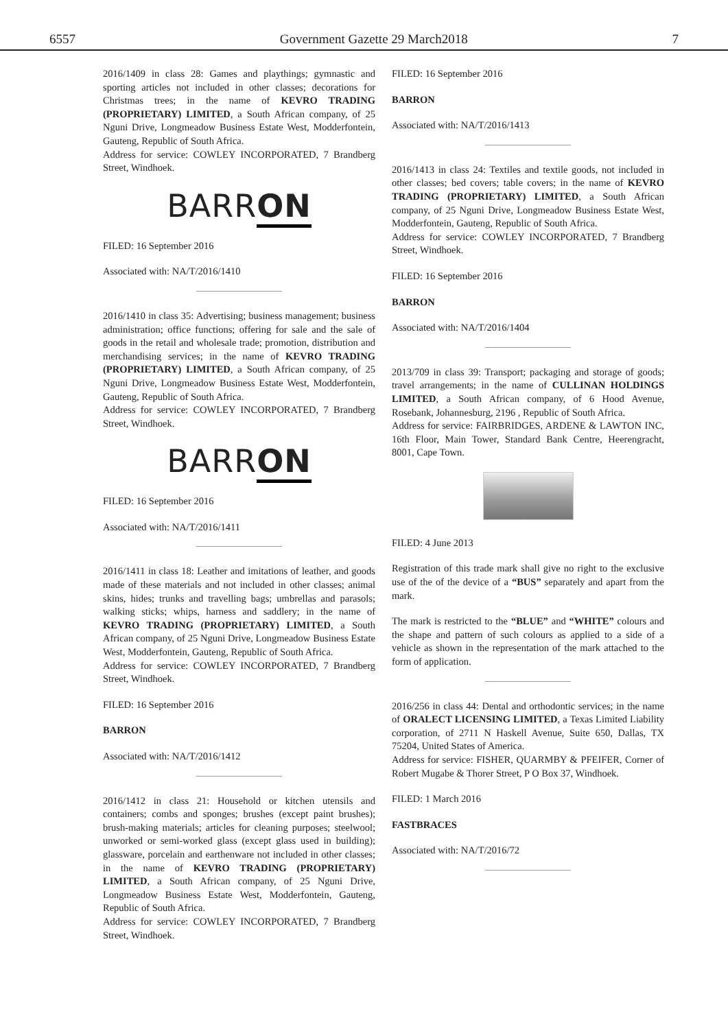6557 Government Gazette 29 March2018 7
2016/1409 in class 28: Games and playthings; gymnastic and sporting articles not included in other classes; decorations for Christmas trees; in the name of KEVRO TRADING (PROPRIETARY) LIMITED, a South African company, of 25 Nguni Drive, Longmeadow Business Estate West, Modderfontein, Gauteng, Republic of South Africa.
Address for service: COWLEY INCORPORATED, 7 Brandberg Street, Windhoek.
BARRON
FILED: 16 September 2016
Associated with: NA/T/2016/1410
2016/1410 in class 35: Advertising; business management; business administration; office functions; offering for sale and the sale of goods in the retail and wholesale trade; promotion, distribution and merchandising services; in the name of KEVRO TRADING (PROPRIETARY) LIMITED, a South African company, of 25 Nguni Drive, Longmeadow Business Estate West, Modderfontein, Gauteng, Republic of South Africa.
Address for service: COWLEY INCORPORATED, 7 Brandberg Street, Windhoek.
BARRON
FILED: 16 September 2016
Associated with: NA/T/2016/1411
2016/1411 in class 18: Leather and imitations of leather, and goods made of these materials and not included in other classes; animal skins, hides; trunks and travelling bags; umbrellas and parasols; walking sticks; whips, harness and saddlery; in the name of KEVRO TRADING (PROPRIETARY) LIMITED, a South African company, of 25 Nguni Drive, Longmeadow Business Estate West, Modderfontein, Gauteng, Republic of South Africa.
Address for service: COWLEY INCORPORATED, 7 Brandberg Street, Windhoek.
FILED: 16 September 2016
BARRON
Associated with: NA/T/2016/1412
2016/1412 in class 21: Household or kitchen utensils and containers; combs and sponges; brushes (except paint brushes); brush-making materials; articles for cleaning purposes; steelwool; unworked or semi-worked glass (except glass used in building); glassware, porcelain and earthenware not included in other classes; in the name of KEVRO TRADING (PROPRIETARY) LIMITED, a South African company, of 25 Nguni Drive, Longmeadow Business Estate West, Modderfontein, Gauteng, Republic of South Africa.
Address for service: COWLEY INCORPORATED, 7 Brandberg Street, Windhoek.
FILED: 16 September 2016
BARRON
Associated with: NA/T/2016/1413
2016/1413 in class 24: Textiles and textile goods, not included in other classes; bed covers; table covers; in the name of KEVRO TRADING (PROPRIETARY) LIMITED, a South African company, of 25 Nguni Drive, Longmeadow Business Estate West, Modderfontein, Gauteng, Republic of South Africa.
Address for service: COWLEY INCORPORATED, 7 Brandberg Street, Windhoek.
FILED: 16 September 2016
BARRON
Associated with: NA/T/2016/1404
2013/709 in class 39: Transport; packaging and storage of goods; travel arrangements; in the name of CULLINAN HOLDINGS LIMITED, a South African company, of 6 Hood Avenue, Rosebank, Johannesburg, 2196 , Republic of South Africa.
Address for service: FAIRBRIDGES, ARDENE & LAWTON INC, 16th Floor, Main Tower, Standard Bank Centre, Heerengracht, 8001, Cape Town.
FILED: 4 June 2013
Registration of this trade mark shall give no right to the exclusive use of the of the device of a “BUS” separately and apart from the mark.
The mark is restricted to the “BLUE” and “WHITE” colours and the shape and pattern of such colours as applied to a side of a vehicle as shown in the representation of the mark attached to the form of application.
2016/256 in class 44: Dental and orthodontic services; in the name of ORALECT LICENSING LIMITED, a Texas Limited Liability corporation, of 2711 N Haskell Avenue, Suite 650, Dallas, TX 75204, United States of America.
Address for service: FISHER, QUARMBY & PFEIFER, Corner of Robert Mugabe & Thorer Street, P O Box 37, Windhoek.
FILED: 1 March 2016
FASTBRACES
Associated with: NA/T/2016/72